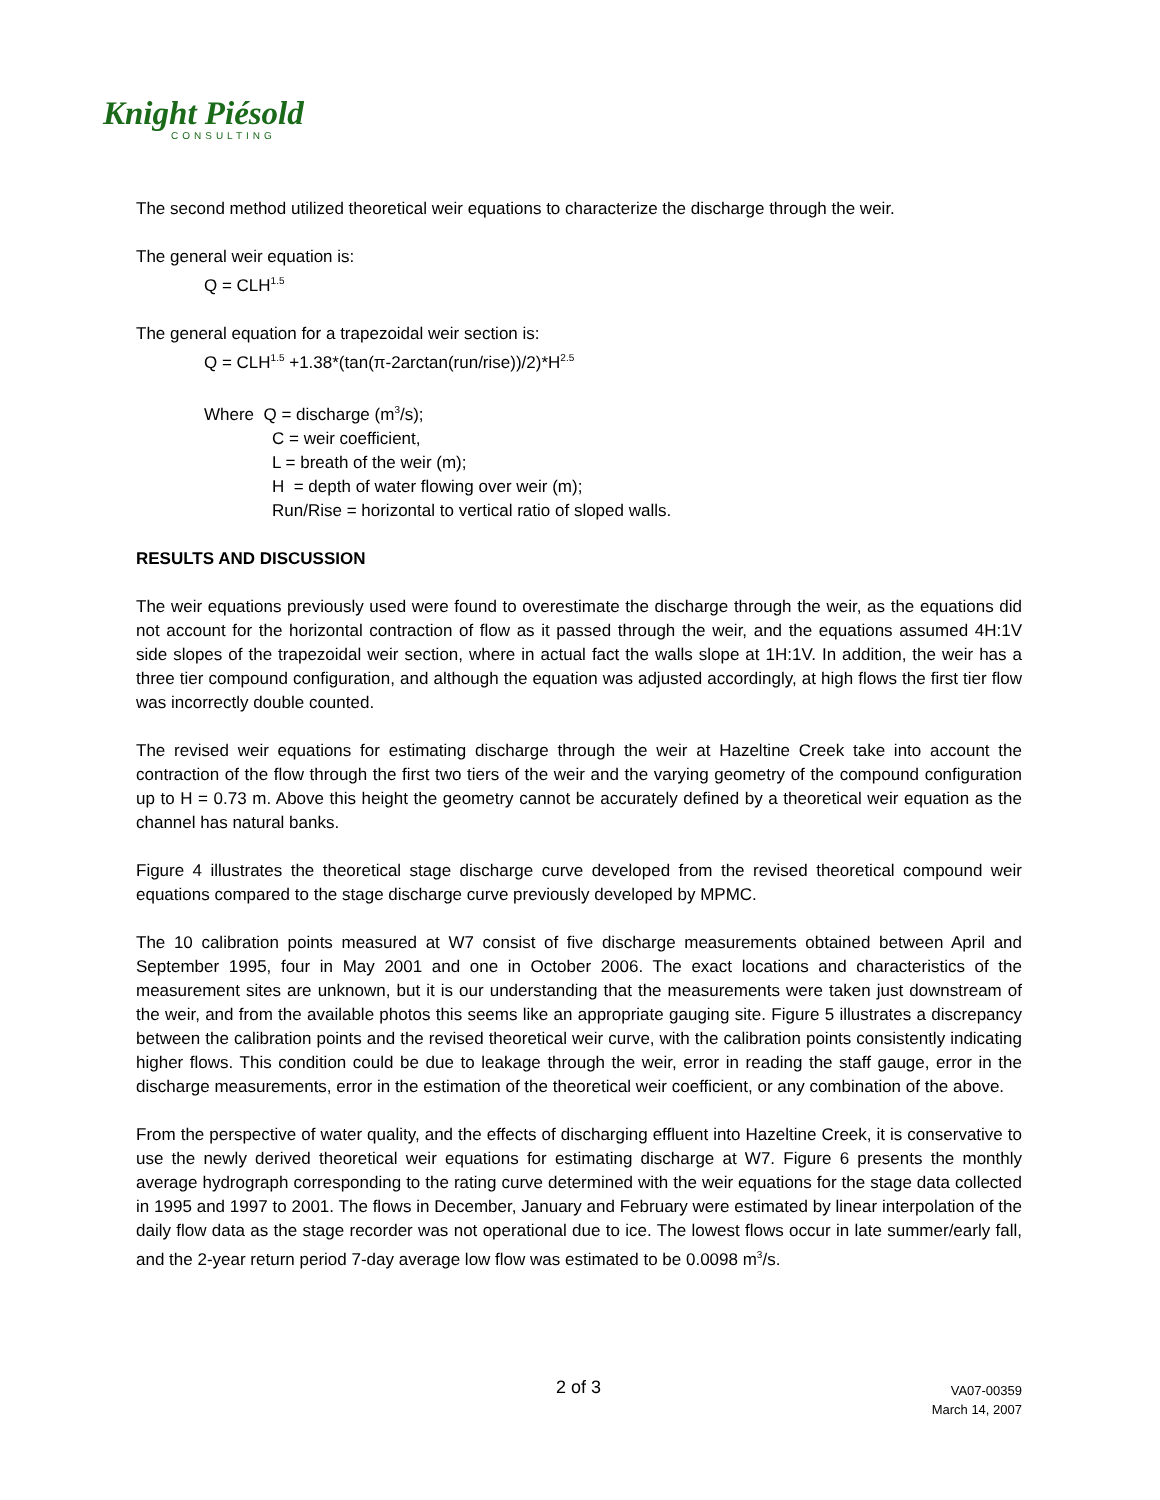Knight Piésold
CONSULTING
The second method utilized theoretical weir equations to characterize the discharge through the weir.
The general weir equation is:
Q = CLH<sup>1.5</sup>
The general equation for a trapezoidal weir section is:
Q = CLH<sup>1.5</sup> +1.38*(tan(π-2arctan(run/rise))/2)*H<sup>2.5</sup>
Where Q = discharge (m<sup>3</sup>/s);
C = weir coefficient,
L = breath of the weir (m);
H = depth of water flowing over weir (m);
Run/Rise = horizontal to vertical ratio of sloped walls.
RESULTS AND DISCUSSION
The weir equations previously used were found to overestimate the discharge through the weir, as the equations did not account for the horizontal contraction of flow as it passed through the weir, and the equations assumed 4H:1V side slopes of the trapezoidal weir section, where in actual fact the walls slope at 1H:1V. In addition, the weir has a three tier compound configuration, and although the equation was adjusted accordingly, at high flows the first tier flow was incorrectly double counted.
The revised weir equations for estimating discharge through the weir at Hazeltine Creek take into account the contraction of the flow through the first two tiers of the weir and the varying geometry of the compound configuration up to H = 0.73 m. Above this height the geometry cannot be accurately defined by a theoretical weir equation as the channel has natural banks.
Figure 4 illustrates the theoretical stage discharge curve developed from the revised theoretical compound weir equations compared to the stage discharge curve previously developed by MPMC.
The 10 calibration points measured at W7 consist of five discharge measurements obtained between April and September 1995, four in May 2001 and one in October 2006. The exact locations and characteristics of the measurement sites are unknown, but it is our understanding that the measurements were taken just downstream of the weir, and from the available photos this seems like an appropriate gauging site. Figure 5 illustrates a discrepancy between the calibration points and the revised theoretical weir curve, with the calibration points consistently indicating higher flows. This condition could be due to leakage through the weir, error in reading the staff gauge, error in the discharge measurements, error in the estimation of the theoretical weir coefficient, or any combination of the above.
From the perspective of water quality, and the effects of discharging effluent into Hazeltine Creek, it is conservative to use the newly derived theoretical weir equations for estimating discharge at W7. Figure 6 presents the monthly average hydrograph corresponding to the rating curve determined with the weir equations for the stage data collected in 1995 and 1997 to 2001. The flows in December, January and February were estimated by linear interpolation of the daily flow data as the stage recorder was not operational due to ice. The lowest flows occur in late summer/early fall, and the 2-year return period 7-day average low flow was estimated to be 0.0098 m<sup>3</sup>/s.
2 of 3
VA07-00359
March 14, 2007